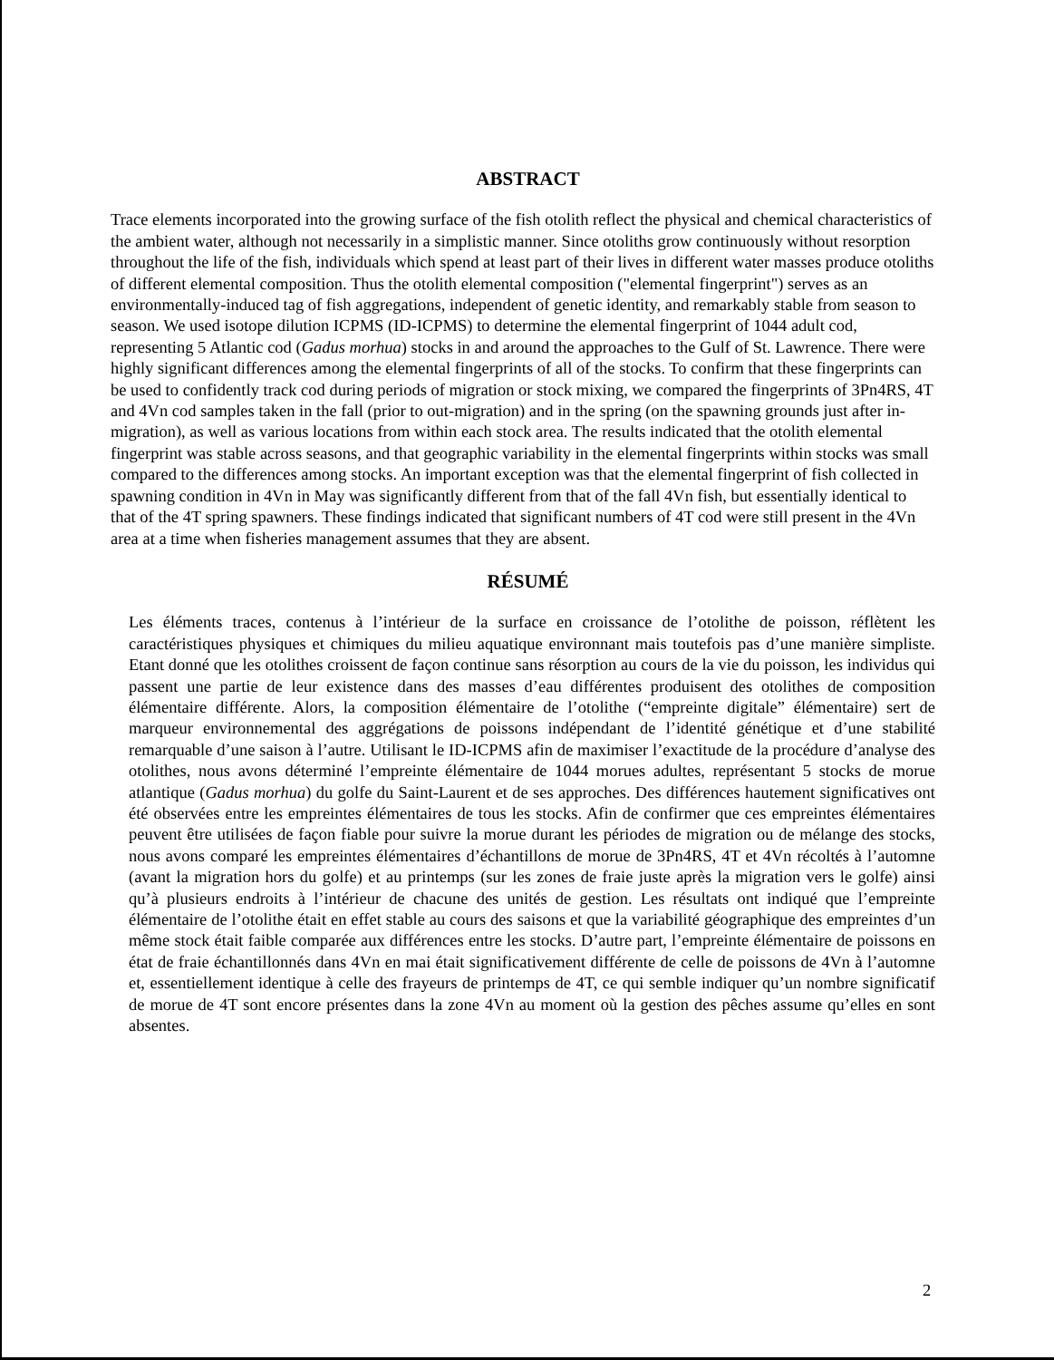ABSTRACT
Trace elements incorporated into the growing surface of the fish otolith reflect the physical and chemical characteristics of the ambient water, although not necessarily in a simplistic manner. Since otoliths grow continuously without resorption throughout the life of the fish, individuals which spend at least part of their lives in different water masses produce otoliths of different elemental composition. Thus the otolith elemental composition ("elemental fingerprint") serves as an environmentally-induced tag of fish aggregations, independent of genetic identity, and remarkably stable from season to season. We used isotope dilution ICPMS (ID-ICPMS) to determine the elemental fingerprint of 1044 adult cod, representing 5 Atlantic cod (Gadus morhua) stocks in and around the approaches to the Gulf of St. Lawrence. There were highly significant differences among the elemental fingerprints of all of the stocks. To confirm that these fingerprints can be used to confidently track cod during periods of migration or stock mixing, we compared the fingerprints of 3Pn4RS, 4T and 4Vn cod samples taken in the fall (prior to out-migration) and in the spring (on the spawning grounds just after in-migration), as well as various locations from within each stock area. The results indicated that the otolith elemental fingerprint was stable across seasons, and that geographic variability in the elemental fingerprints within stocks was small compared to the differences among stocks. An important exception was that the elemental fingerprint of fish collected in spawning condition in 4Vn in May was significantly different from that of the fall 4Vn fish, but essentially identical to that of the 4T spring spawners. These findings indicated that significant numbers of 4T cod were still present in the 4Vn area at a time when fisheries management assumes that they are absent.
RÉSUMÉ
Les éléments traces, contenus à l’intérieur de la surface en croissance de l’otolithe de poisson, réflètent les caractéristiques physiques et chimiques du milieu aquatique environnant mais toutefois pas d’une manière simpliste. Etant donné que les otolithes croissent de façon continue sans résorption au cours de la vie du poisson, les individus qui passent une partie de leur existence dans des masses d’eau différentes produisent des otolithes de composition élémentaire différente. Alors, la composition élémentaire de l’otolithe (“empreinte digitale” élémentaire) sert de marqueur environnemental des aggrégations de poissons indépendant de l’identité génétique et d’une stabilité remarquable d’une saison à l’autre. Utilisant le ID-ICPMS afin de maximiser l’exactitude de la procédure d’analyse des otolithes, nous avons déterminé l’empreinte élémentaire de 1044 morues adultes, représentant 5 stocks de morue atlantique (Gadus morhua) du golfe du Saint-Laurent et de ses approches. Des différences hautement significatives ont été observées entre les empreintes élémentaires de tous les stocks. Afin de confirmer que ces empreintes élémentaires peuvent être utilisées de façon fiable pour suivre la morue durant les périodes de migration ou de mélange des stocks, nous avons comparé les empreintes élémentaires d’échantillons de morue de 3Pn4RS, 4T et 4Vn récoltés à l’automne (avant la migration hors du golfe) et au printemps (sur les zones de fraie juste après la migration vers le golfe) ainsi qu’à plusieurs endroits à l’intérieur de chacune des unités de gestion. Les résultats ont indiqué que l’empreinte élémentaire de l’otolithe était en effet stable au cours des saisons et que la variabilité géographique des empreintes d’un même stock était faible comparée aux différences entre les stocks. D’autre part, l’empreinte élémentaire de poissons en état de fraie échantillonnés dans 4Vn en mai était significativement différente de celle de poissons de 4Vn à l’automne et, essentiellement identique à celle des frayeurs de printemps de 4T, ce qui semble indiquer qu’un nombre significatif de morue de 4T sont encore présentes dans la zone 4Vn au moment où la gestion des pêches assume qu’elles en sont absentes.
2